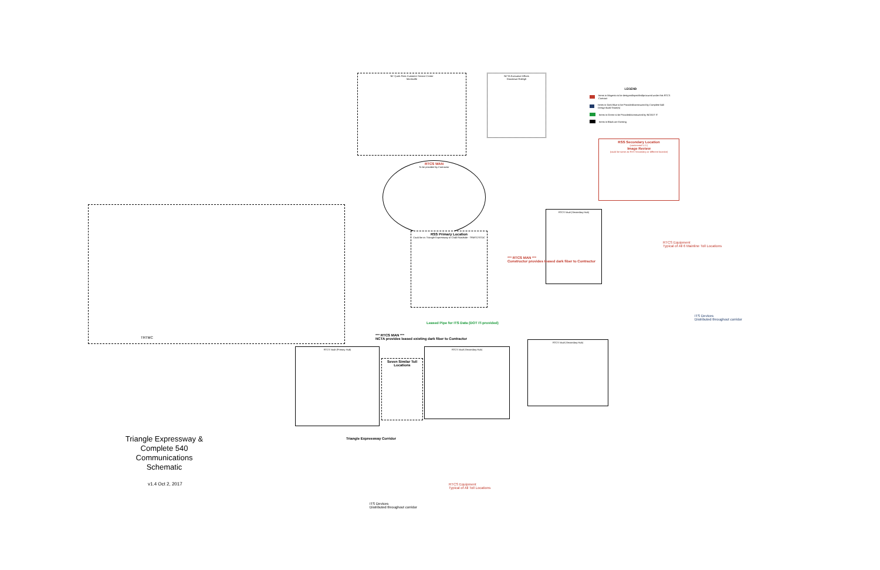TRTMC
NC Quick Pass Customer Service Center
Morrisville
NCTA Executive Offices
Downtown Raleigh
RSS Secondary Location
(continental U.S.)
Image Review
(could be same as RSS Secondary or different location)
RTCS WAN
To be provided by Contractor
RSS Primary Location
Could be at: Triangle Expressway or C540 Roadside - TRMTC/STOC
RTCS Vault (Primary Hub)
Seven Similar Toll Locations
RTCS Vault (Secondary Hub)
RTCS Vault (Secondary Hub)
RTCS Vault (Secondary Hub)
LEGEND
Items in Magenta to be designed/specified/procured under this RTCS Contract
Items in Dark Blue to be Provided/constructed by Complete 540 Design-build Team(s)
Items in Green to be Provided/constructed by NCDOT IT
Items in Black are Existing
ITS Devices
Distributed throughout corridor
ITS Devices
Distributed throughout corridor
Leased Pipe for ITS Data (DOT IT-provided)
*** RTCS MAN ***
NCTA provides leased existing dark fiber to Contractor
*** RTCS MAN ***
Constructor provides leased dark fiber to Contractor
RTCS Equipment
Typical of All 6 Mainline Toll Locations
RTCS Equipment
Typical of All Toll Locations
Triangle Expressway Corridor
Triangle Expressway & Complete 540 Communications Schematic
v1.4 Oct 2, 2017